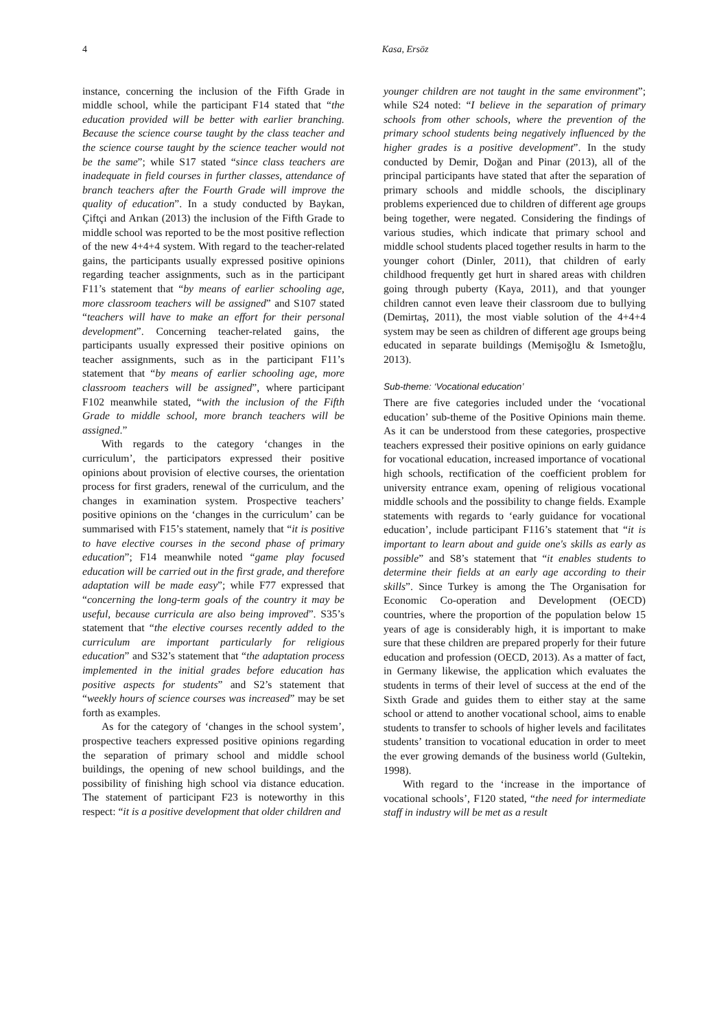4 Kasa, Ersöz
instance, concerning the inclusion of the Fifth Grade in middle school, while the participant F14 stated that “the education provided will be better with earlier branching. Because the science course taught by the class teacher and the science course taught by the science teacher would not be the same”; while S17 stated “since class teachers are inadequate in field courses in further classes, attendance of branch teachers after the Fourth Grade will improve the quality of education”. In a study conducted by Baykan, Çiftçi and Arıkan (2013) the inclusion of the Fifth Grade to middle school was reported to be the most positive reflection of the new 4+4+4 system. With regard to the teacher-related gains, the participants usually expressed positive opinions regarding teacher assignments, such as in the participant F11’s statement that “by means of earlier schooling age, more classroom teachers will be assigned” and S107 stated “teachers will have to make an effort for their personal development”. Concerning teacher-related gains, the participants usually expressed their positive opinions on teacher assignments, such as in the participant F11’s statement that “by means of earlier schooling age, more classroom teachers will be assigned”, where participant F102 meanwhile stated, “with the inclusion of the Fifth Grade to middle school, more branch teachers will be assigned.”
With regards to the category ‘changes in the curriculum’, the participators expressed their positive opinions about provision of elective courses, the orientation process for first graders, renewal of the curriculum, and the changes in examination system. Prospective teachers’ positive opinions on the ‘changes in the curriculum’ can be summarised with F15’s statement, namely that “it is positive to have elective courses in the second phase of primary education”; F14 meanwhile noted “game play focused education will be carried out in the first grade, and therefore adaptation will be made easy”; while F77 expressed that “concerning the long-term goals of the country it may be useful, because curricula are also being improved”. S35’s statement that “the elective courses recently added to the curriculum are important particularly for religious education” and S32’s statement that “the adaptation process implemented in the initial grades before education has positive aspects for students” and S2’s statement that “weekly hours of science courses was increased” may be set forth as examples.
As for the category of ‘changes in the school system’, prospective teachers expressed positive opinions regarding the separation of primary school and middle school buildings, the opening of new school buildings, and the possibility of finishing high school via distance education. The statement of participant F23 is noteworthy in this respect: “it is a positive development that older children and
younger children are not taught in the same environment”; while S24 noted: “I believe in the separation of primary schools from other schools, where the prevention of the primary school students being negatively influenced by the higher grades is a positive development”. In the study conducted by Demir, Doğan and Pinar (2013), all of the principal participants have stated that after the separation of primary schools and middle schools, the disciplinary problems experienced due to children of different age groups being together, were negated. Considering the findings of various studies, which indicate that primary school and middle school students placed together results in harm to the younger cohort (Dinler, 2011), that children of early childhood frequently get hurt in shared areas with children going through puberty (Kaya, 2011), and that younger children cannot even leave their classroom due to bullying (Demirtaş, 2011), the most viable solution of the 4+4+4 system may be seen as children of different age groups being educated in separate buildings (Memişoğlu & Ismetoğlu, 2013).
Sub-theme: ‘Vocational education’
There are five categories included under the ‘vocational education’ sub-theme of the Positive Opinions main theme. As it can be understood from these categories, prospective teachers expressed their positive opinions on early guidance for vocational education, increased importance of vocational high schools, rectification of the coefficient problem for university entrance exam, opening of religious vocational middle schools and the possibility to change fields. Example statements with regards to ‘early guidance for vocational education’, include participant F116’s statement that “it is important to learn about and guide one's skills as early as possible” and S8’s statement that “it enables students to determine their fields at an early age according to their skills”. Since Turkey is among the The Organisation for Economic Co-operation and Development (OECD) countries, where the proportion of the population below 15 years of age is considerably high, it is important to make sure that these children are prepared properly for their future education and profession (OECD, 2013). As a matter of fact, in Germany likewise, the application which evaluates the students in terms of their level of success at the end of the Sixth Grade and guides them to either stay at the same school or attend to another vocational school, aims to enable students to transfer to schools of higher levels and facilitates students’ transition to vocational education in order to meet the ever growing demands of the business world (Gultekin, 1998).
With regard to the ‘increase in the importance of vocational schools’, F120 stated, “the need for intermediate staff in industry will be met as a result